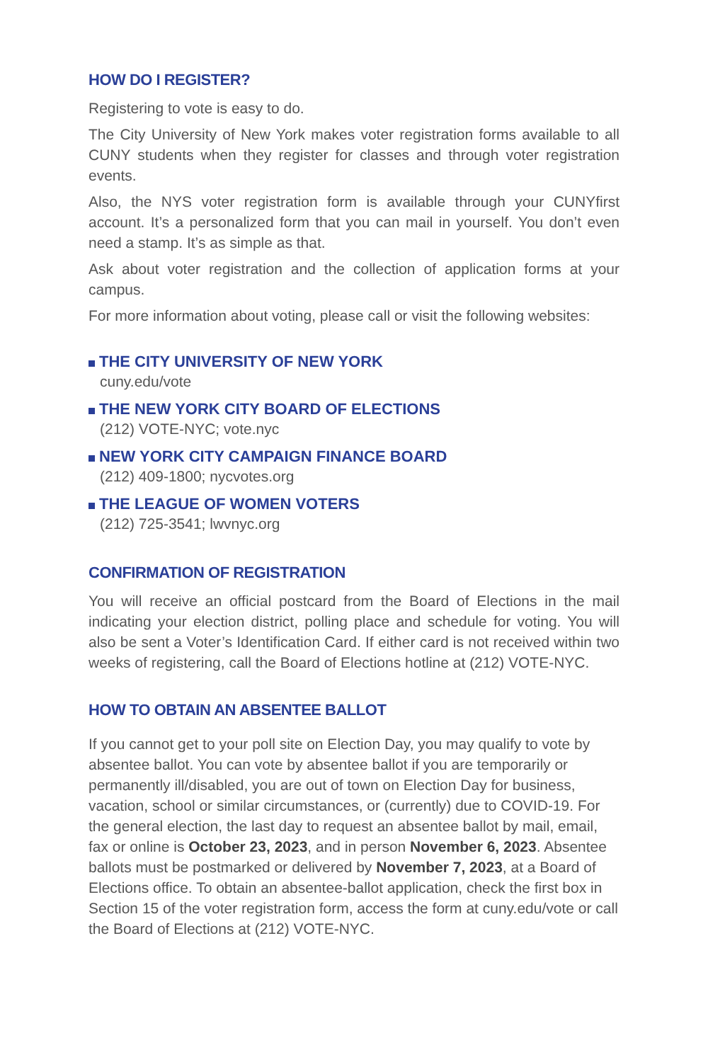HOW DO I REGISTER?
Registering to vote is easy to do.
The City University of New York makes voter registration forms available to all CUNY students when they register for classes and through voter registration events.
Also, the NYS voter registration form is available through your CUNYfirst account. It’s a personalized form that you can mail in yourself. You don’t even need a stamp. It’s as simple as that.
Ask about voter registration and the collection of application forms at your campus.
For more information about voting, please call or visit the following websites:
THE CITY UNIVERSITY OF NEW YORK
cuny.edu/vote
THE NEW YORK CITY BOARD OF ELECTIONS
(212) VOTE-NYC; vote.nyc
NEW YORK CITY CAMPAIGN FINANCE BOARD
(212) 409-1800; nycvotes.org
THE LEAGUE OF WOMEN VOTERS
(212) 725-3541; lwvnyc.org
CONFIRMATION OF REGISTRATION
You will receive an official postcard from the Board of Elections in the mail indicating your election district, polling place and schedule for voting. You will also be sent a Voter’s Identification Card. If either card is not received within two weeks of registering, call the Board of Elections hotline at (212) VOTE-NYC.
HOW TO OBTAIN AN ABSENTEE BALLOT
If you cannot get to your poll site on Election Day, you may qualify to vote by absentee ballot. You can vote by absentee ballot if you are temporarily or permanently ill/disabled, you are out of town on Election Day for business, vacation, school or similar circumstances, or (currently) due to COVID-19. For the general election, the last day to request an absentee ballot by mail, email, fax or online is October 23, 2023, and in person November 6, 2023. Absentee ballots must be postmarked or delivered by November 7, 2023, at a Board of Elections office. To obtain an absentee-ballot application, check the first box in Section 15 of the voter registration form, access the form at cuny.edu/vote or call the Board of Elections at (212) VOTE-NYC.